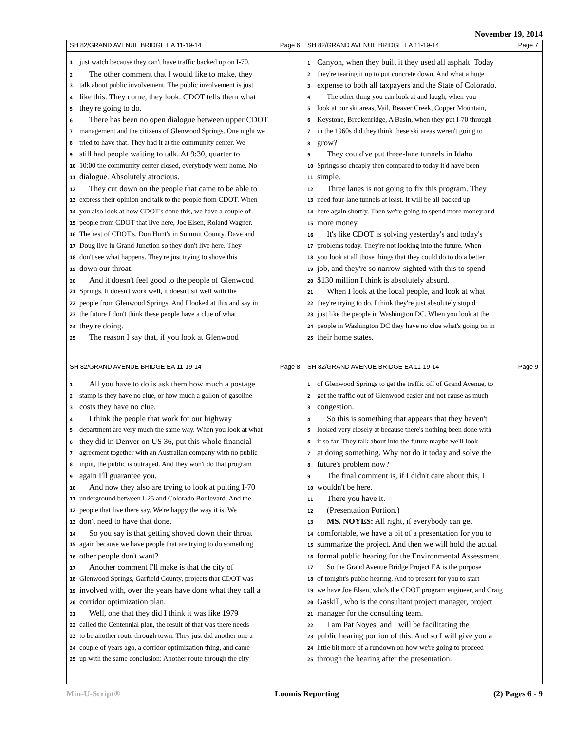November 19, 2014
SH 82/GRAND AVENUE BRIDGE EA 11-19-14 Page 6
1 just watch because they can't have traffic backed up on I-70.
2 The other comment that I would like to make, they
3 talk about public involvement. The public involvement is just
4 like this. They come, they look. CDOT tells them what
5 they're going to do.
6 There has been no open dialogue between upper CDOT
7 management and the citizens of Glenwood Springs. One night we
8 tried to have that. They had it at the community center. We
9 still had people waiting to talk. At 9:30, quarter to
10 10:00 the community center closed, everybody went home. No
11 dialogue. Absolutely atrocious.
12 They cut down on the people that came to be able to
13 express their opinion and talk to the people from CDOT. When
14 you also look at how CDOT's done this, we have a couple of
15 people from CDOT that live here, Joe Elsen, Roland Wagner.
16 The rest of CDOT's, Don Hunt's in Summit County. Dave and
17 Doug live in Grand Junction so they don't live here. They
18 don't see what happens. They're just trying to shove this
19 down our throat.
20 And it doesn't feel good to the people of Glenwood
21 Springs. It doesn't work well, it doesn't sit well with the
22 people from Glenwood Springs. And I looked at this and say in
23 the future I don't think these people have a clue of what
24 they're doing.
25 The reason I say that, if you look at Glenwood
SH 82/GRAND AVENUE BRIDGE EA 11-19-14 Page 7
1 Canyon, when they built it they used all asphalt. Today
2 they're tearing it up to put concrete down. And what a huge
3 expense to both all taxpayers and the State of Colorado.
4 The other thing you can look at and laugh, when you
5 look at our ski areas, Vail, Beaver Creek, Copper Mountain,
6 Keystone, Breckenridge, A Basin, when they put I-70 through
7 in the 1960s did they think these ski areas weren't going to
8 grow?
9 They could've put three-lane tunnels in Idaho
10 Springs so cheaply then compared to today it'd have been
11 simple.
12 Three lanes is not going to fix this program. They
13 need four-lane tunnels at least. It will be all backed up
14 here again shortly. Then we're going to spend more money and
15 more money.
16 It's like CDOT is solving yesterday's and today's
17 problems today. They're not looking into the future. When
18 you look at all those things that they could do to do a better
19 job, and they're so narrow-sighted with this to spend
20 $130 million I think is absolutely absurd.
21 When I look at the local people, and look at what
22 they're trying to do, I think they're just absolutely stupid
23 just like the people in Washington DC. When you look at the
24 people in Washington DC they have no clue what's going on in
25 their home states.
SH 82/GRAND AVENUE BRIDGE EA 11-19-14 Page 8
1 All you have to do is ask them how much a postage
2 stamp is they have no clue, or how much a gallon of gasoline
3 costs they have no clue.
4 I think the people that work for our highway
5 department are very much the same way. When you look at what
6 they did in Denver on US 36, put this whole financial
7 agreement together with an Australian company with no public
8 input, the public is outraged. And they won't do that program
9 again I'll guarantee you.
10 And now they also are trying to look at putting I-70
11 underground between I-25 and Colorado Boulevard. And the
12 people that live there say, We're happy the way it is. We
13 don't need to have that done.
14 So you say is that getting shoved down their throat
15 again because we have people that are trying to do something
16 other people don't want?
17 Another comment I'll make is that the city of
18 Glenwood Springs, Garfield County, projects that CDOT was
19 involved with, over the years have done what they call a
20 corridor optimization plan.
21 Well, one that they did I think it was like 1979
22 called the Centennial plan, the result of that was there needs
23 to be another route through town. They just did another one a
24 couple of years ago, a corridor optimization thing, and came
25 up with the same conclusion: Another route through the city
SH 82/GRAND AVENUE BRIDGE EA 11-19-14 Page 9
1 of Glenwood Springs to get the traffic off of Grand Avenue, to
2 get the traffic out of Glenwood easier and not cause as much
3 congestion.
4 So this is something that appears that they haven't
5 looked very closely at because there's nothing been done with
6 it so far. They talk about into the future maybe we'll look
7 at doing something. Why not do it today and solve the
8 future's problem now?
9 The final comment is, if I didn't care about this, I
10 wouldn't be here.
11 There you have it.
12 (Presentation Portion.)
13 MS. NOYES: All right, if everybody can get
14 comfortable, we have a bit of a presentation for you to
15 summarize the project. And then we will hold the actual
16 formal public hearing for the Environmental Assessment.
17 So the Grand Avenue Bridge Project EA is the purpose
18 of tonight's public hearing. And to present for you to start
19 we have Joe Elsen, who's the CDOT program engineer, and Craig
20 Gaskill, who is the consultant project manager, project
21 manager for the consulting team.
22 I am Pat Noyes, and I will be facilitating the
23 public hearing portion of this. And so I will give you a
24 little bit more of a rundown on how we're going to proceed
25 through the hearing after the presentation.
Min-U-Script® Loomis Reporting (2) Pages 6 - 9